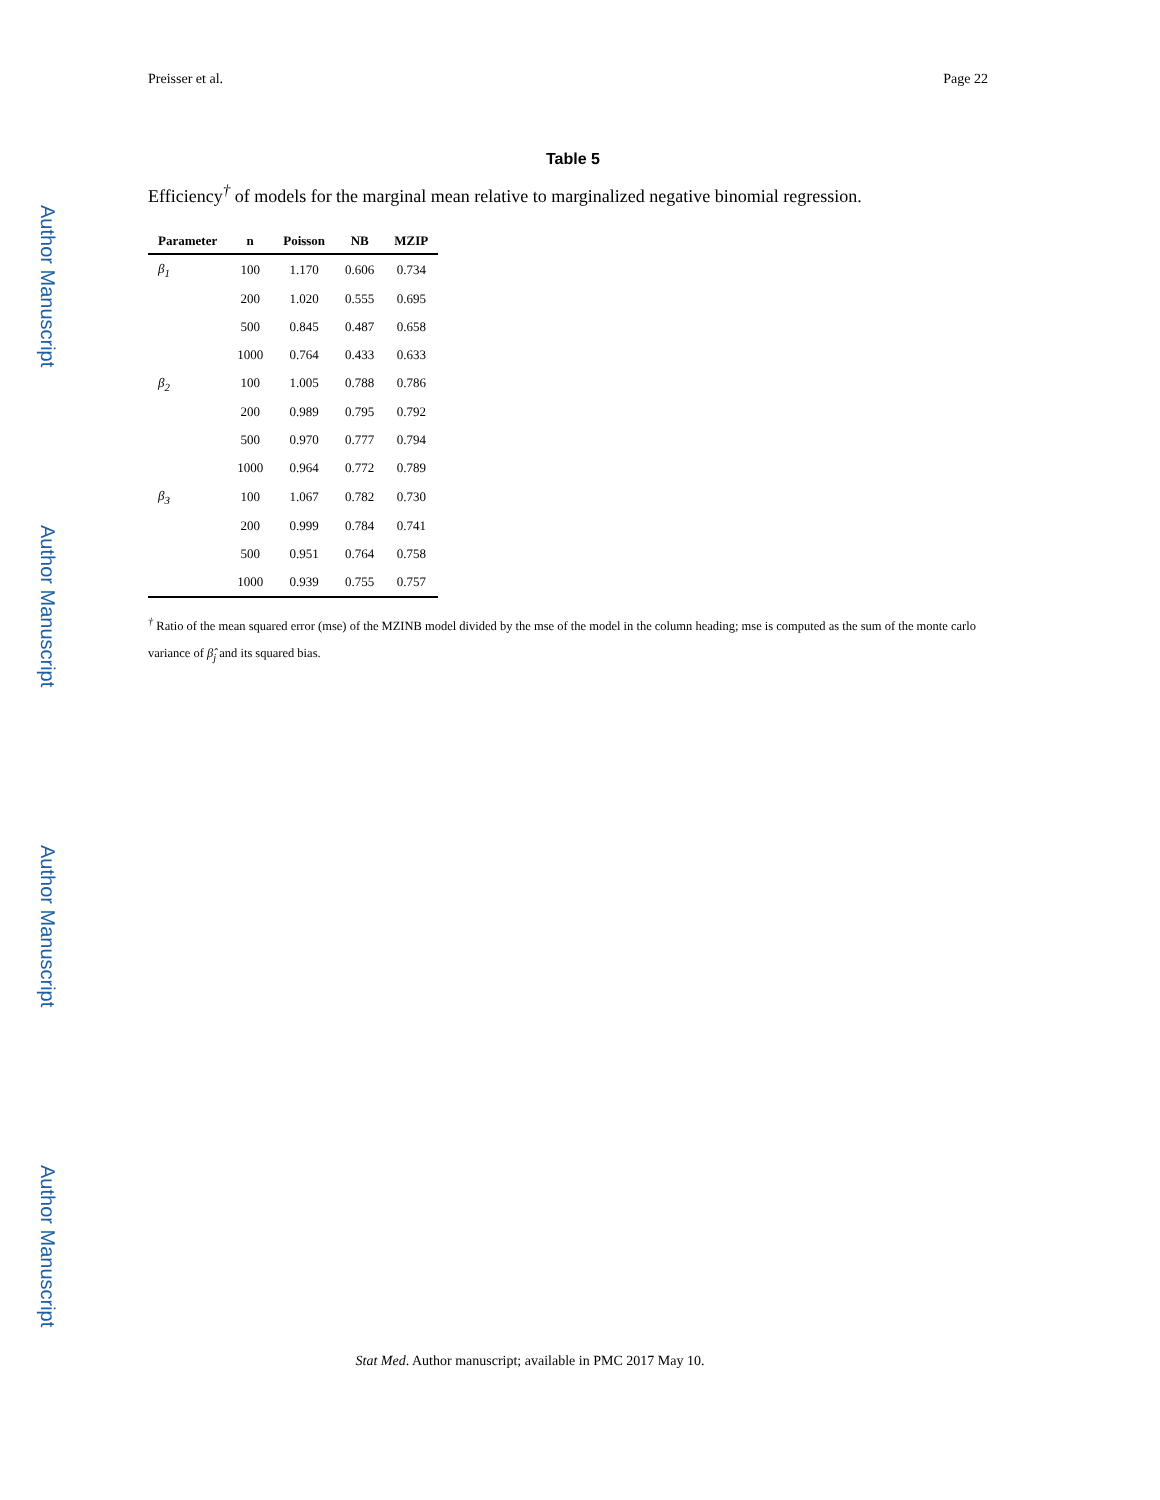Author Manuscript
Author Manuscript
Author Manuscript
Author Manuscript
Preisser et al. Page 22
Table 5
Efficiency<sup>†</sup> of models for the marginal mean relative to marginalized negative binomial regression.
| Parameter | n | Poisson | NB | MZIP |
| --- | --- | --- | --- | --- |
| β<sub>1</sub> | 100 | 1.170 | 0.606 | 0.734 |
| | 200 | 1.020 | 0.555 | 0.695 |
| | 500 | 0.845 | 0.487 | 0.658 |
| | 1000 | 0.764 | 0.433 | 0.633 |
| β<sub>2</sub> | 100 | 1.005 | 0.788 | 0.786 |
| | 200 | 0.989 | 0.795 | 0.792 |
| | 500 | 0.970 | 0.777 | 0.794 |
| | 1000 | 0.964 | 0.772 | 0.789 |
| β<sub>3</sub> | 100 | 1.067 | 0.782 | 0.730 |
| | 200 | 0.999 | 0.784 | 0.741 |
| | 500 | 0.951 | 0.764 | 0.758 |
| | 1000 | 0.939 | 0.755 | 0.757 |
<sup>†</sup> Ratio of the mean squared error (mse) of the MZINB model divided by the mse of the model in the column heading; mse is computed as the sum of the monte carlo variance of β̂<sub>j</sub> and its squared bias.
Stat Med. Author manuscript; available in PMC 2017 May 10.